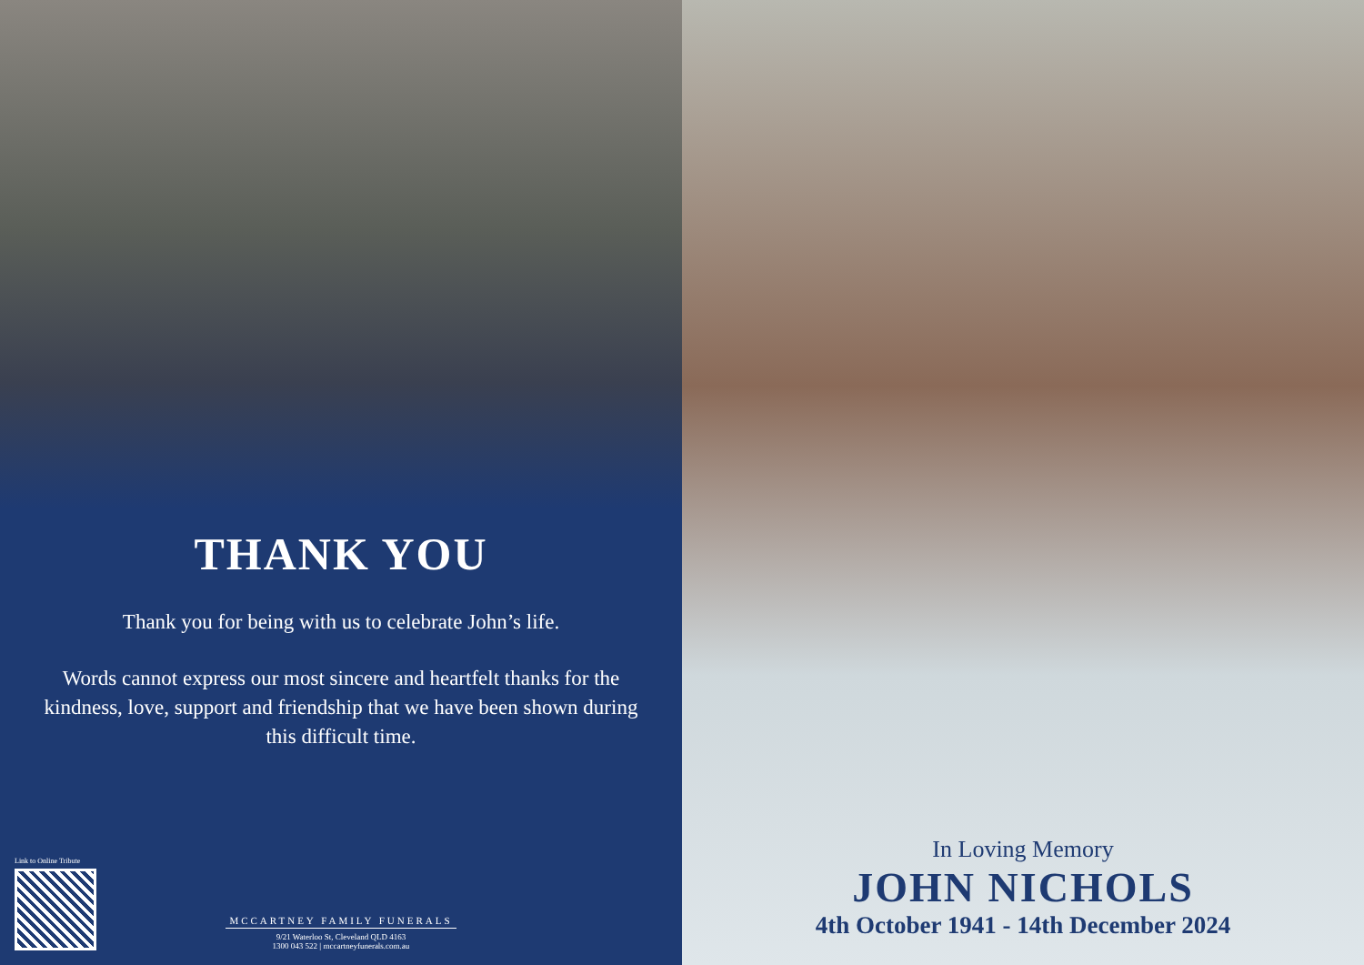THANK YOU
Thank you for being with us to celebrate John’s life.
Words cannot express our most sincere and heartfelt thanks for the kindness, love, support and friendship that we have been shown during this difficult time.
Link to Online Tribute
MCCARTNEY FAMILY FUNERALS
9/21 Waterloo St, Cleveland QLD 4163
1300 043 522 | mccartneyfunerals.com.au
In Loving Memory
JOHN NICHOLS
4th October 1941 - 14th December 2024